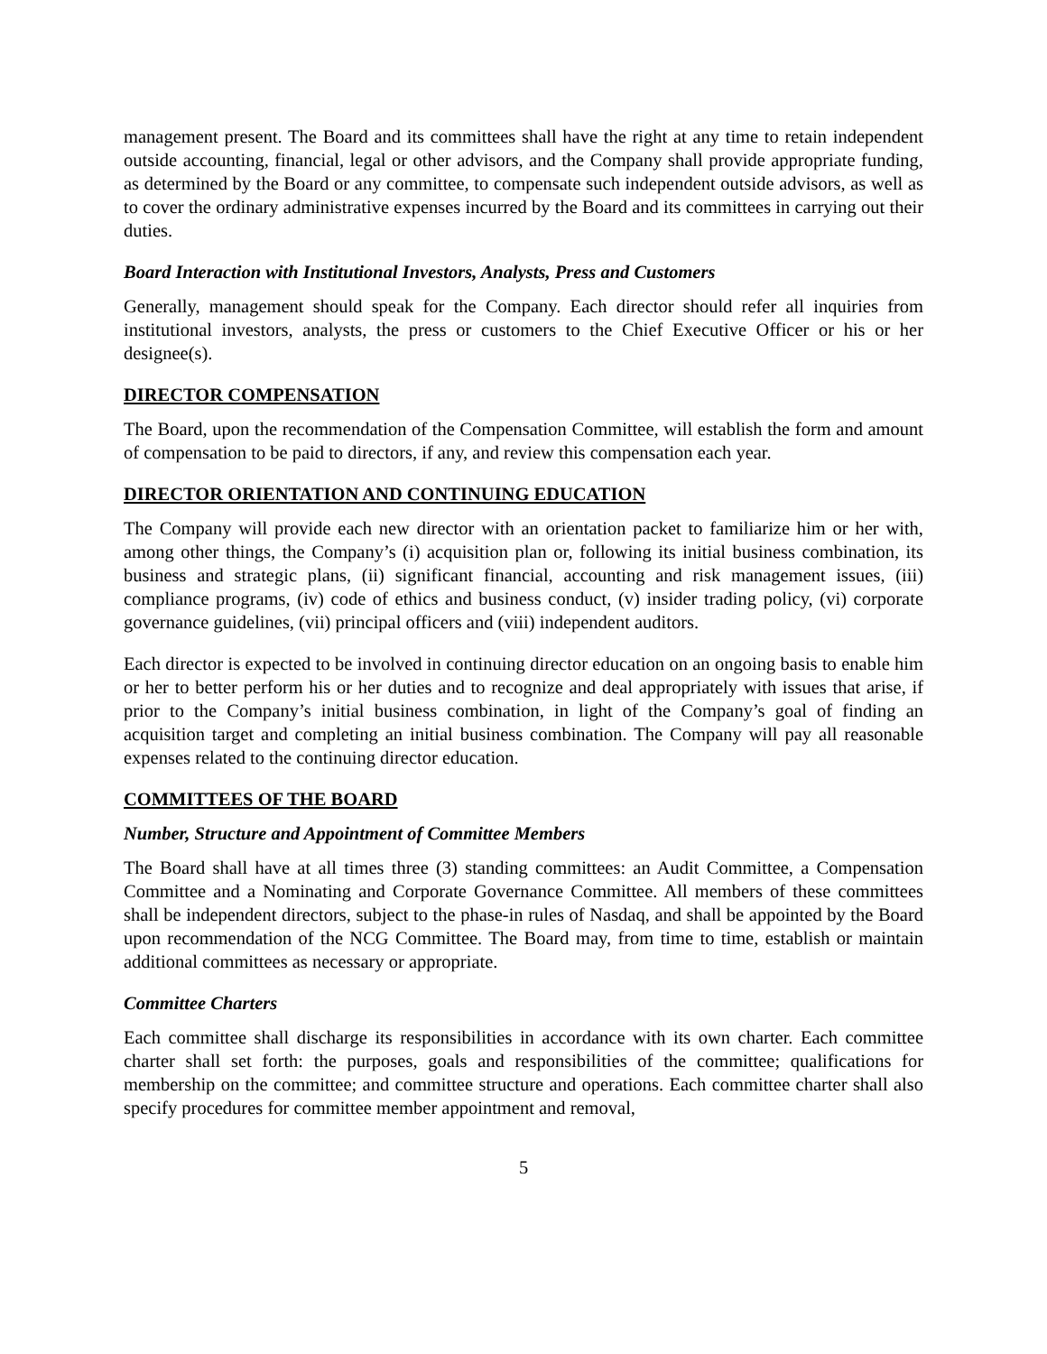management present. The Board and its committees shall have the right at any time to retain independent outside accounting, financial, legal or other advisors, and the Company shall provide appropriate funding, as determined by the Board or any committee, to compensate such independent outside advisors, as well as to cover the ordinary administrative expenses incurred by the Board and its committees in carrying out their duties.
Board Interaction with Institutional Investors, Analysts, Press and Customers
Generally, management should speak for the Company. Each director should refer all inquiries from institutional investors, analysts, the press or customers to the Chief Executive Officer or his or her designee(s).
DIRECTOR COMPENSATION
The Board, upon the recommendation of the Compensation Committee, will establish the form and amount of compensation to be paid to directors, if any, and review this compensation each year.
DIRECTOR ORIENTATION AND CONTINUING EDUCATION
The Company will provide each new director with an orientation packet to familiarize him or her with, among other things, the Company’s (i) acquisition plan or, following its initial business combination, its business and strategic plans, (ii) significant financial, accounting and risk management issues, (iii) compliance programs, (iv) code of ethics and business conduct, (v) insider trading policy, (vi) corporate governance guidelines, (vii) principal officers and (viii) independent auditors.
Each director is expected to be involved in continuing director education on an ongoing basis to enable him or her to better perform his or her duties and to recognize and deal appropriately with issues that arise, if prior to the Company’s initial business combination, in light of the Company’s goal of finding an acquisition target and completing an initial business combination. The Company will pay all reasonable expenses related to the continuing director education.
COMMITTEES OF THE BOARD
Number, Structure and Appointment of Committee Members
The Board shall have at all times three (3) standing committees: an Audit Committee, a Compensation Committee and a Nominating and Corporate Governance Committee. All members of these committees shall be independent directors, subject to the phase-in rules of Nasdaq, and shall be appointed by the Board upon recommendation of the NCG Committee. The Board may, from time to time, establish or maintain additional committees as necessary or appropriate.
Committee Charters
Each committee shall discharge its responsibilities in accordance with its own charter. Each committee charter shall set forth: the purposes, goals and responsibilities of the committee; qualifications for membership on the committee; and committee structure and operations. Each committee charter shall also specify procedures for committee member appointment and removal,
5